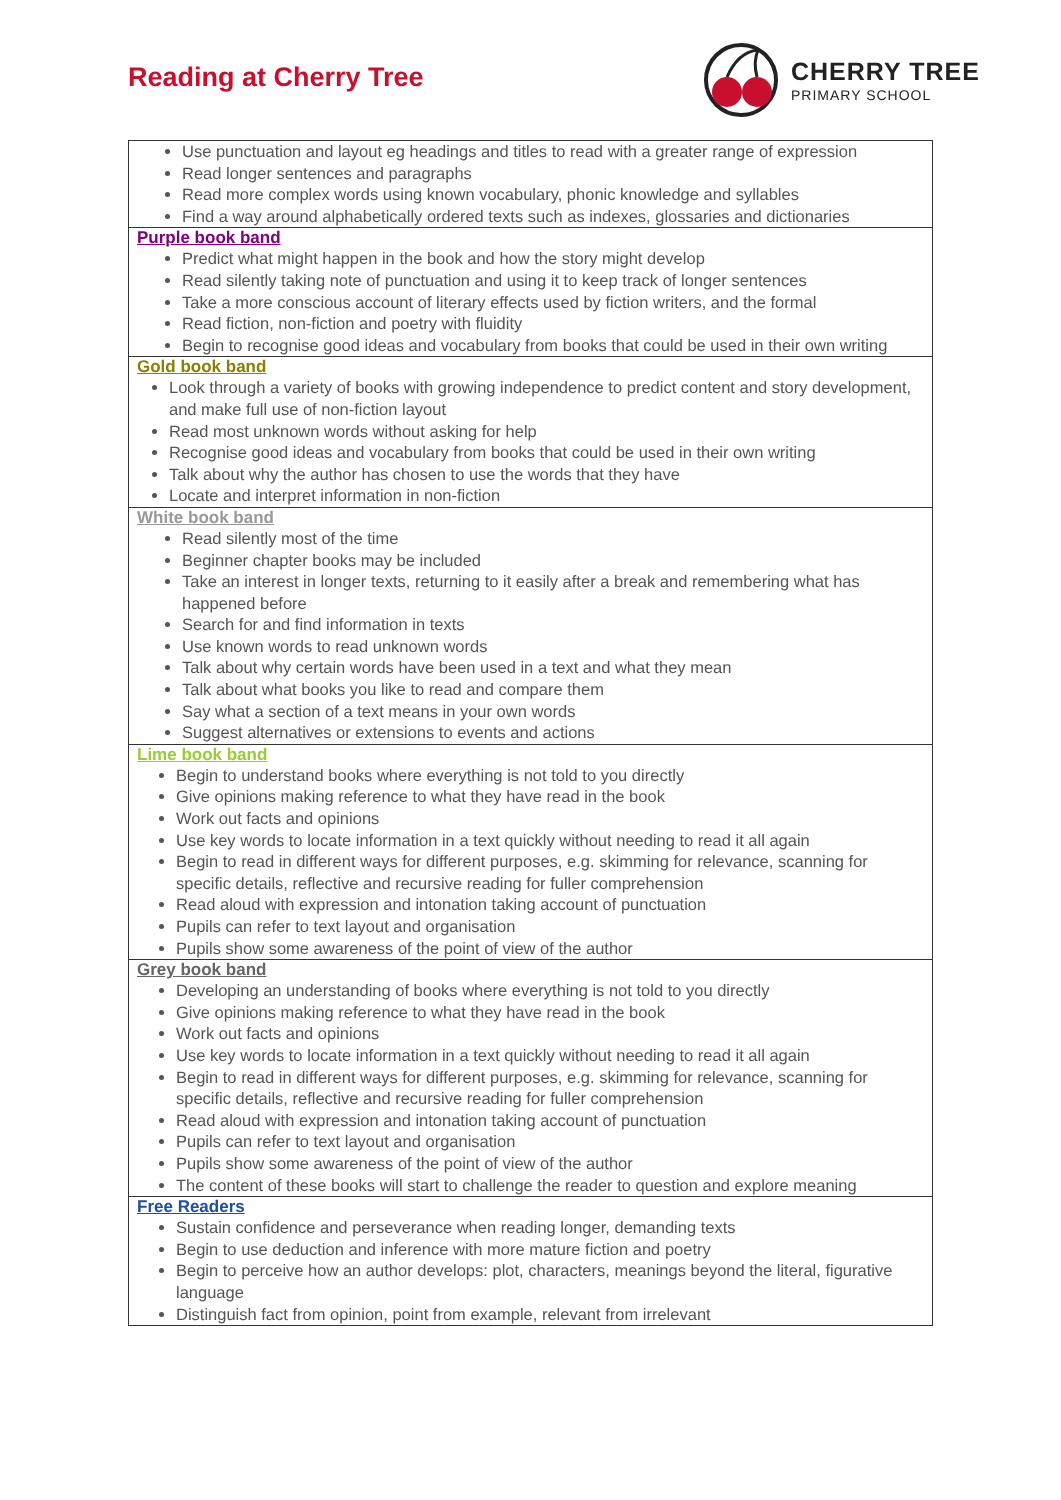Reading at Cherry Tree
CHERRY TREE
PRIMARY SCHOOL
| Use punctuation and layout eg headings and titles to read with a greater range of expression Read longer sentences and paragraphs Read more complex words using known vocabulary, phonic knowledge and syllables Find a way around alphabetically ordered texts such as indexes, glossaries and dictionaries |
| Purple book band Predict what might happen in the book and how the story might develop Read silently taking note of punctuation and using it to keep track of longer sentences Take a more conscious account of literary effects used by fiction writers, and the formal Read fiction, non-fiction and poetry with fluidity Begin to recognise good ideas and vocabulary from books that could be used in their own writing |
| Gold book band Look through a variety of books with growing independence to predict content and story development, and make full use of non-fiction layout Read most unknown words without asking for help Recognise good ideas and vocabulary from books that could be used in their own writing Talk about why the author has chosen to use the words that they have Locate and interpret information in non-fiction |
| White book band Read silently most of the time Beginner chapter books may be included Take an interest in longer texts, returning to it easily after a break and remembering what has happened before Search for and find information in texts Use known words to read unknown words Talk about why certain words have been used in a text and what they mean Talk about what books you like to read and compare them Say what a section of a text means in your own words Suggest alternatives or extensions to events and actions |
| Lime book band Begin to understand books where everything is not told to you directly Give opinions making reference to what they have read in the book Work out facts and opinions Use key words to locate information in a text quickly without needing to read it all again Begin to read in different ways for different purposes, e.g. skimming for relevance, scanning for specific details, reflective and recursive reading for fuller comprehension Read aloud with expression and intonation taking account of punctuation Pupils can refer to text layout and organisation Pupils show some awareness of the point of view of the author |
| Grey book band Developing an understanding of books where everything is not told to you directly Give opinions making reference to what they have read in the book Work out facts and opinions Use key words to locate information in a text quickly without needing to read it all again Begin to read in different ways for different purposes, e.g. skimming for relevance, scanning for specific details, reflective and recursive reading for fuller comprehension Read aloud with expression and intonation taking account of punctuation Pupils can refer to text layout and organisation Pupils show some awareness of the point of view of the author The content of these books will start to challenge the reader to question and explore meaning |
| Free Readers Sustain confidence and perseverance when reading longer, demanding texts Begin to use deduction and inference with more mature fiction and poetry Begin to perceive how an author develops: plot, characters, meanings beyond the literal, figurative language Distinguish fact from opinion, point from example, relevant from irrelevant |